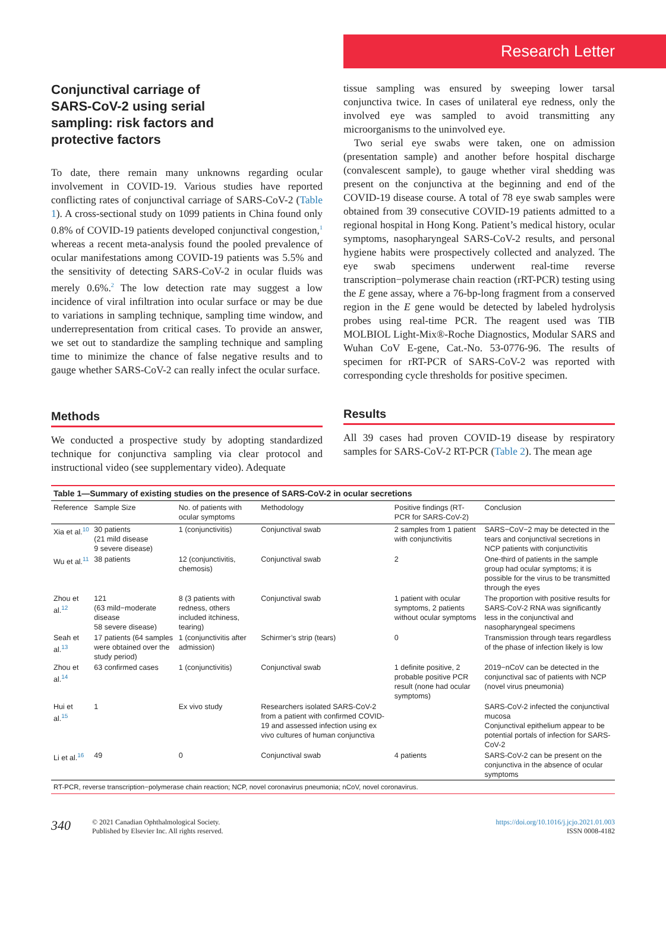Research Letter
Conjunctival carriage of SARS-CoV-2 using serial sampling: risk factors and protective factors
To date, there remain many unknowns regarding ocular involvement in COVID-19. Various studies have reported conflicting rates of conjunctival carriage of SARS-CoV-2 (Table 1). A cross-sectional study on 1099 patients in China found only 0.8% of COVID-19 patients developed conjunctival congestion,<sup>1</sup> whereas a recent meta-analysis found the pooled prevalence of ocular manifestations among COVID-19 patients was 5.5% and the sensitivity of detecting SARS-CoV-2 in ocular fluids was merely 0.6%.<sup>2</sup> The low detection rate may suggest a low incidence of viral infiltration into ocular surface or may be due to variations in sampling technique, sampling time window, and underrepresentation from critical cases. To provide an answer, we set out to standardize the sampling technique and sampling time to minimize the chance of false negative results and to gauge whether SARS-CoV-2 can really infect the ocular surface.
Methods
We conducted a prospective study by adopting standardized technique for conjunctiva sampling via clear protocol and instructional video (see supplementary video). Adequate
tissue sampling was ensured by sweeping lower tarsal conjunctiva twice. In cases of unilateral eye redness, only the involved eye was sampled to avoid transmitting any microorganisms to the uninvolved eye.
Two serial eye swabs were taken, one on admission (presentation sample) and another before hospital discharge (convalescent sample), to gauge whether viral shedding was present on the conjunctiva at the beginning and end of the COVID-19 disease course. A total of 78 eye swab samples were obtained from 39 consecutive COVID-19 patients admitted to a regional hospital in Hong Kong. Patient’s medical history, ocular symptoms, nasopharyngeal SARS-CoV-2 results, and personal hygiene habits were prospectively collected and analyzed. The eye swab specimens underwent real-time reverse transcription−polymerase chain reaction (rRT-PCR) testing using the E gene assay, where a 76-bp-long fragment from a conserved region in the E gene would be detected by labeled hydrolysis probes using real-time PCR. The reagent used was TIB MOLBIOL Light-Mix®-Roche Diagnostics, Modular SARS and Wuhan CoV E-gene, Cat.-No. 53-0776-96. The results of specimen for rRT-PCR of SARS-CoV-2 was reported with corresponding cycle thresholds for positive specimen.
Results
All 39 cases had proven COVID-19 disease by respiratory samples for SARS-CoV-2 RT-PCR (Table 2). The mean age
Table 1—Summary of existing studies on the presence of SARS-CoV-2 in ocular secretions
| Reference | Sample Size | No. of patients with ocular symptoms | Methodology | Positive findings (RT-PCR for SARS-CoV-2) | Conclusion |
| --- | --- | --- | --- | --- | --- |
| Xia et al.<sup>10</sup> | 30 patients (21 mild disease 9 severe disease) | 1 (conjunctivitis) | Conjunctival swab | 2 samples from 1 patient with conjunctivitis | SARS−CoV−2 may be detected in the tears and conjunctival secretions in NCP patients with conjunctivitis |
| Wu et al.<sup>11</sup> | 38 patients | 12 (conjunctivitis, chemosis) | Conjunctival swab | 2 | One-third of patients in the sample group had ocular symptoms; it is possible for the virus to be transmitted through the eyes |
| Zhou et al.<sup>12</sup> | 121 (63 mild−moderate disease 58 severe disease) | 8 (3 patients with redness, others included itchiness, tearing) | Conjunctival swab | 1 patient with ocular symptoms, 2 patients without ocular symptoms | The proportion with positive results for SARS-CoV-2 RNA was significantly less in the conjunctival and nasopharyngeal specimens |
| Seah et al.<sup>13</sup> | 17 patients (64 samples were obtained over the study period) | 1 (conjunctivitis after admission) | Schirmer’s strip (tears) | 0 | Transmission through tears regardless of the phase of infection likely is low |
| Zhou et al.<sup>14</sup> | 63 confirmed cases | 1 (conjunctivitis) | Conjunctival swab | 1 definite positive, 2 probable positive PCR result (none had ocular symptoms) | 2019−nCoV can be detected in the conjunctival sac of patients with NCP (novel virus pneumonia) |
| Hui et al.<sup>15</sup> | 1 | Ex vivo study | Researchers isolated SARS-CoV-2 from a patient with confirmed COVID-19 and assessed infection using ex vivo cultures of human conjunctiva | | SARS-CoV-2 infected the conjunctival mucosa Conjunctival epithelium appear to be potential portals of infection for SARS-CoV-2 |
| Li et al.<sup>16</sup> | 49 | 0 | Conjunctival swab | 4 patients | SARS-CoV-2 can be present on the conjunctiva in the absence of ocular symptoms |
RT-PCR, reverse transcription−polymerase chain reaction; NCP, novel coronavirus pneumonia; nCoV, novel coronavirus.
340 © 2021 Canadian Ophthalmological Society.
Published by Elsevier Inc. All rights reserved.
https://doi.org/10.1016/j.jcjo.2021.01.003
ISSN 0008-4182